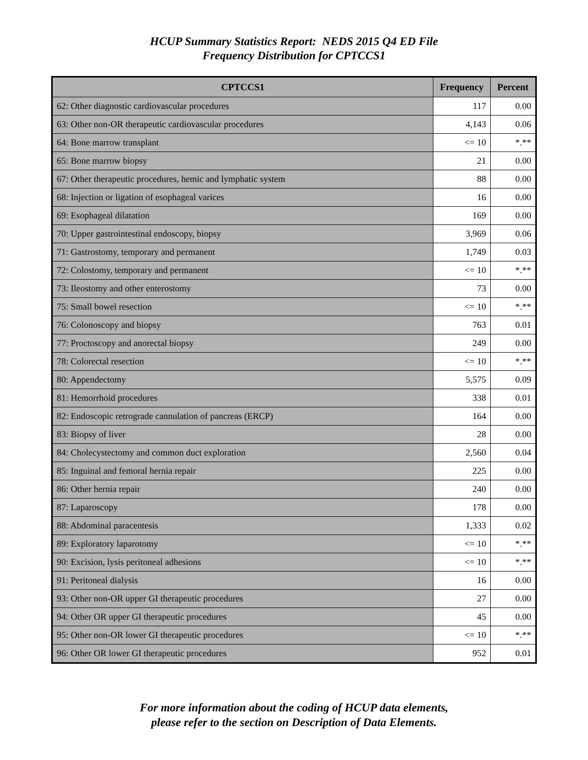HCUP Summary Statistics Report: NEDS 2015 Q4 ED File
Frequency Distribution for CPTCCS1
| CPTCCS1 | Frequency | Percent |
| --- | --- | --- |
| 62: Other diagnostic cardiovascular procedures | 117 | 0.00 |
| 63: Other non-OR therapeutic cardiovascular procedures | 4,143 | 0.06 |
| 64: Bone marrow transplant | <= 10 | *.** |
| 65: Bone marrow biopsy | 21 | 0.00 |
| 67: Other therapeutic procedures, hemic and lymphatic system | 88 | 0.00 |
| 68: Injection or ligation of esophageal varices | 16 | 0.00 |
| 69: Esophageal dilatation | 169 | 0.00 |
| 70: Upper gastrointestinal endoscopy, biopsy | 3,969 | 0.06 |
| 71: Gastrostomy, temporary and permanent | 1,749 | 0.03 |
| 72: Colostomy, temporary and permanent | <= 10 | *.** |
| 73: Ileostomy and other enterostomy | 73 | 0.00 |
| 75: Small bowel resection | <= 10 | *.** |
| 76: Colonoscopy and biopsy | 763 | 0.01 |
| 77: Proctoscopy and anorectal biopsy | 249 | 0.00 |
| 78: Colorectal resection | <= 10 | *.** |
| 80: Appendectomy | 5,575 | 0.09 |
| 81: Hemorrhoid procedures | 338 | 0.01 |
| 82: Endoscopic retrograde cannulation of pancreas (ERCP) | 164 | 0.00 |
| 83: Biopsy of liver | 28 | 0.00 |
| 84: Cholecystectomy and common duct exploration | 2,560 | 0.04 |
| 85: Inguinal and femoral hernia repair | 225 | 0.00 |
| 86: Other hernia repair | 240 | 0.00 |
| 87: Laparoscopy | 178 | 0.00 |
| 88: Abdominal paracentesis | 1,333 | 0.02 |
| 89: Exploratory laparotomy | <= 10 | *.** |
| 90: Excision, lysis peritoneal adhesions | <= 10 | *.** |
| 91: Peritoneal dialysis | 16 | 0.00 |
| 93: Other non-OR upper GI therapeutic procedures | 27 | 0.00 |
| 94: Other OR upper GI therapeutic procedures | 45 | 0.00 |
| 95: Other non-OR lower GI therapeutic procedures | <= 10 | *.** |
| 96: Other OR lower GI therapeutic procedures | 952 | 0.01 |
For more information about the coding of HCUP data elements,
please refer to the section on Description of Data Elements.